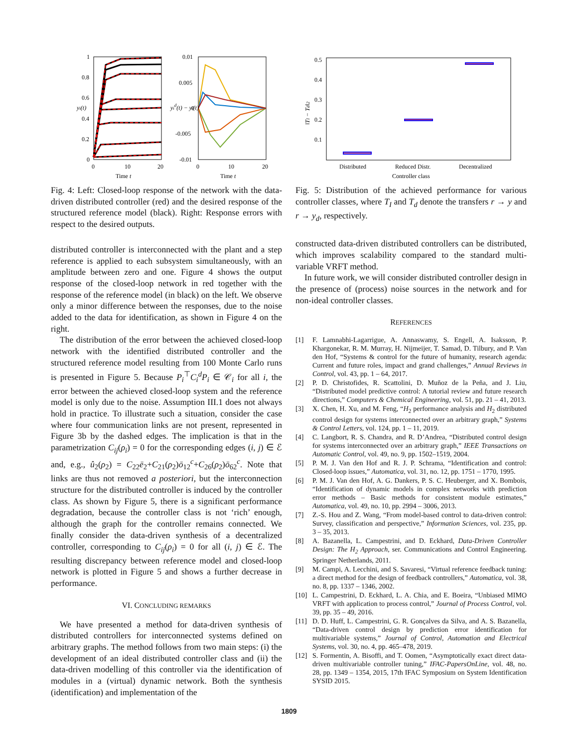1
0.8
0.6
0.4
0.2
0
0
10
20
Time t
0.01
0.005
0
-0.005
-0.01
0
10
20
Time t
yi(t)
yid(t) − yi(t)
Fig. 4: Left: Closed-loop response of the network with the data-driven distributed controller (red) and the desired response of the structured reference model (black). Right: Response errors with respect to the desired outputs.
distributed controller is interconnected with the plant and a step reference is applied to each subsystem simultaneously, with an amplitude between zero and one. Figure 4 shows the output response of the closed-loop network in red together with the response of the reference model (in black) on the left. We observe only a minor difference between the responses, due to the noise added to the data for identification, as shown in Figure 4 on the right.
The distribution of the error between the achieved closed-loop network with the identified distributed controller and the structured reference model resulting from 100 Monte Carlo runs is presented in Figure 5. Because P<sub>i</sub><sup>⊤</sup>C<sub>i</sub><sup>d</sup>P<sub>i</sub> ∈ 𝒞<sub>i</sub> for all i, the error between the achieved closed-loop system and the reference model is only due to the noise. Assumption III.1 does not always hold in practice. To illustrate such a situation, consider the case where four communication links are not present, represented in Figure 3b by the dashed edges. The implication is that in the parametrization C<sub>ij</sub>(ρ<sub>i</sub>) = 0 for the corresponding edges (i, j) ∈ ℰ and, e.g., û<sub>2</sub>(ρ<sub>2</sub>) = C<sub>22</sub>ē<sub>2</sub>+C<sub>21</sub>(ρ<sub>2</sub>)ō<sub>12</sub><sup>c</sup>+C<sub>26</sub>(ρ<sub>2</sub>)ō<sub>62</sub><sup>c</sup>. Note that links are thus not removed a posteriori, but the interconnection structure for the distributed controller is induced by the controller class. As shown by Figure 5, there is a significant performance degradation, because the controller class is not ‘rich’ enough, although the graph for the controller remains connected. We finally consider the data-driven synthesis of a decentralized controller, corresponding to C<sub>ij</sub>(ρ<sub>i</sub>) = 0 for all (i, j) ∈ ℰ. The resulting discrepancy between reference model and closed-loop network is plotted in Figure 5 and shows a further decrease in performance.
VI. CONCLUDING REMARKS
We have presented a method for data-driven synthesis of distributed controllers for interconnected systems defined on arbitrary graphs. The method follows from two main steps: (i) the development of an ideal distributed controller class and (ii) the data-driven modelling of this controller via the identification of modules in a (virtual) dynamic network. Both the synthesis (identification) and implementation of the
0.5
0.4
0.3
0.2
0.1
Distributed
Reduced Distr.
Decentralized
Controller class
‖TI − Td‖2
Fig. 5: Distribution of the achieved performance for various controller classes, where T<sub>I</sub> and T<sub>d</sub> denote the transfers r → y and r → y<sub>d</sub>, respectively.
constructed data-driven distributed controllers can be distributed, which improves scalability compared to the standard multi-variable VRFT method.
In future work, we will consider distributed controller design in the presence of (process) noise sources in the network and for non-ideal controller classes.
REFERENCES
[1] F. Lamnabhi-Lagarrigue, A. Annaswamy, S. Engell, A. Isaksson, P. Khargonekar, R. M. Murray, H. Nijmeijer, T. Samad, D. Tilbury, and P. Van den Hof, “Systems & control for the future of humanity, research agenda: Current and future roles, impact and grand challenges,” Annual Reviews in Control, vol. 43, pp. 1 – 64, 2017.
[2] P. D. Christofides, R. Scattolini, D. Muñoz de la Peña, and J. Liu, “Distributed model predictive control: A tutorial review and future research directions,” Computers & Chemical Engineering, vol. 51, pp. 21 – 41, 2013.
[3] X. Chen, H. Xu, and M. Feng, “H<sub>2</sub> performance analysis and H<sub>2</sub> distributed control design for systems interconnected over an arbitrary graph,” Systems & Control Letters, vol. 124, pp. 1 – 11, 2019.
[4] C. Langbort, R. S. Chandra, and R. D’Andrea, “Distributed control design for systems interconnected over an arbitrary graph,” IEEE Transactions on Automatic Control, vol. 49, no. 9, pp. 1502–1519, 2004.
[5] P. M. J. Van den Hof and R. J. P. Schrama, “Identification and control: Closed-loop issues,” Automatica, vol. 31, no. 12, pp. 1751 – 1770, 1995.
[6] P. M. J. Van den Hof, A. G. Dankers, P. S. C. Heuberger, and X. Bombois, “Identification of dynamic models in complex networks with prediction error methods – Basic methods for consistent module estimates,” Automatica, vol. 49, no. 10, pp. 2994 – 3006, 2013.
[7] Z.-S. Hou and Z. Wang, “From model-based control to data-driven control: Survey, classification and perspective,” Information Sciences, vol. 235, pp. 3 – 35, 2013.
[8] A. Bazanella, L. Campestrini, and D. Eckhard, Data-Driven Controller Design: The H<sub>2</sub> Approach, ser. Communications and Control Engineering. Springer Netherlands, 2011.
[9] M. Campi, A. Lecchini, and S. Savaresi, “Virtual reference feedback tuning: a direct method for the design of feedback controllers,” Automatica, vol. 38, no. 8, pp. 1337 – 1346, 2002.
[10] L. Campestrini, D. Eckhard, L. A. Chia, and E. Boeira, “Unbiased MIMO VRFT with application to process control,” Journal of Process Control, vol. 39, pp. 35 – 49, 2016.
[11] D. D. Huff, L. Campestrini, G. R. Gonçalves da Silva, and A. S. Bazanella, “Data-driven control design by prediction error identification for multivariable systems,” Journal of Control, Automation and Electrical Systems, vol. 30, no. 4, pp. 465–478, 2019.
[12] S. Formentin, A. Bisoffi, and T. Oomen, “Asymptotically exact direct data-driven multivariable controller tuning,” IFAC-PapersOnLine, vol. 48, no. 28, pp. 1349 – 1354, 2015, 17th IFAC Symposium on System Identification SYSID 2015.
1809